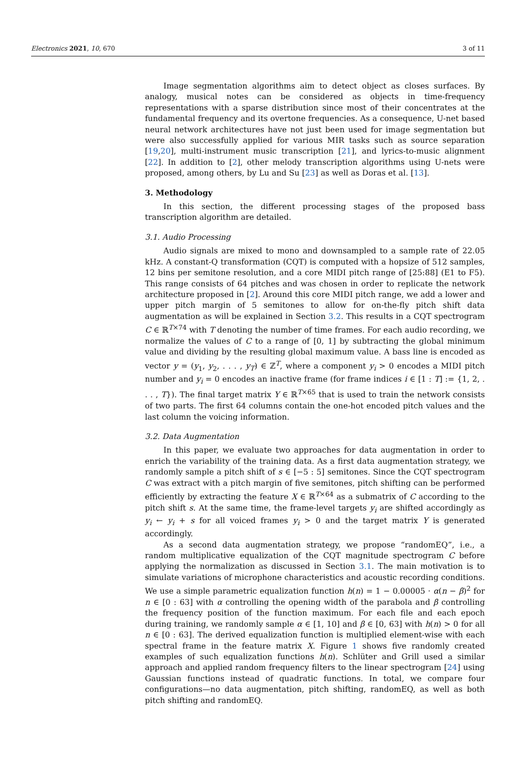Electronics 2021, 10, 670 3 of 11
Image segmentation algorithms aim to detect object as closes surfaces. By analogy, musical notes can be considered as objects in time-frequency representations with a sparse distribution since most of their concentrates at the fundamental frequency and its overtone frequencies. As a consequence, U-net based neural network architectures have not just been used for image segmentation but were also successfully applied for various MIR tasks such as source separation [19,20], multi-instrument music transcription [21], and lyrics-to-music alignment [22]. In addition to [2], other melody transcription algorithms using U-nets were proposed, among others, by Lu and Su [23] as well as Doras et al. [13].
3. Methodology
In this section, the different processing stages of the proposed bass transcription algorithm are detailed.
3.1. Audio Processing
Audio signals are mixed to mono and downsampled to a sample rate of 22.05 kHz. A constant-Q transformation (CQT) is computed with a hopsize of 512 samples, 12 bins per semitone resolution, and a core MIDI pitch range of [25:88] (E1 to F5). This range consists of 64 pitches and was chosen in order to replicate the network architecture proposed in [2]. Around this core MIDI pitch range, we add a lower and upper pitch margin of 5 semitones to allow for on-the-fly pitch shift data augmentation as will be explained in Section 3.2. This results in a CQT spectrogram C ∈ ℝ<sup>T×74</sup> with T denoting the number of time frames. For each audio recording, we normalize the values of C to a range of [0, 1] by subtracting the global minimum value and dividing by the resulting global maximum value. A bass line is encoded as vector y = (y<sub>1</sub>, y<sub>2</sub>, . . . , y<sub>T</sub>) ∈ ℤ<sup>T</sup>, where a component y<sub>i</sub> > 0 encodes a MIDI pitch number and y<sub>i</sub> = 0 encodes an inactive frame (for frame indices i ∈ [1 : T] := {1, 2, . . . , T}). The final target matrix Y ∈ ℝ<sup>T×65</sup> that is used to train the network consists of two parts. The first 64 columns contain the one-hot encoded pitch values and the last column the voicing information.
3.2. Data Augmentation
In this paper, we evaluate two approaches for data augmentation in order to enrich the variability of the training data. As a first data augmentation strategy, we randomly sample a pitch shift of s ∈ [−5 : 5] semitones. Since the CQT spectrogram C was extract with a pitch margin of five semitones, pitch shifting can be performed efficiently by extracting the feature X ∈ ℝ<sup>T×64</sup> as a submatrix of C according to the pitch shift s. At the same time, the frame-level targets y<sub>i</sub> are shifted accordingly as y<sub>i</sub> ← y<sub>i</sub> + s for all voiced frames y<sub>i</sub> > 0 and the target matrix Y is generated accordingly.
As a second data augmentation strategy, we propose “randomEQ”, i.e., a random multiplicative equalization of the CQT magnitude spectrogram C before applying the normalization as discussed in Section 3.1. The main motivation is to simulate variations of microphone characteristics and acoustic recording conditions. We use a simple parametric equalization function h(n) = 1 − 0.00005 · α(n − β)<sup>2</sup> for n ∈ [0 : 63] with α controlling the opening width of the parabola and β controlling the frequency position of the function maximum. For each file and each epoch during training, we randomly sample α ∈ [1, 10] and β ∈ [0, 63] with h(n) > 0 for all n ∈ [0 : 63]. The derived equalization function is multiplied element-wise with each spectral frame in the feature matrix X. Figure 1 shows five randomly created examples of such equalization functions h(n). Schlüter and Grill used a similar approach and applied random frequency filters to the linear spectrogram [24] using Gaussian functions instead of quadratic functions. In total, we compare four configurations—no data augmentation, pitch shifting, randomEQ, as well as both pitch shifting and randomEQ.